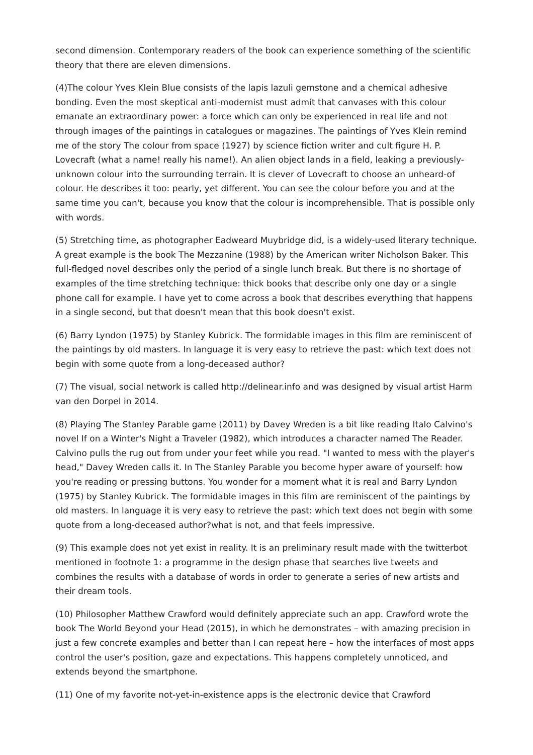second dimension. Contemporary readers of the book can experience something of the scientific theory that there are eleven dimensions.
(4)The colour Yves Klein Blue consists of the lapis lazuli gemstone and a chemical adhesive bonding. Even the most skeptical anti-modernist must admit that canvases with this colour emanate an extraordinary power: a force which can only be experienced in real life and not through images of the paintings in catalogues or magazines. The paintings of Yves Klein remind me of the story The colour from space (1927) by science fiction writer and cult figure H. P. Lovecraft (what a name! really his name!). An alien object lands in a field, leaking a previously-unknown colour into the surrounding terrain. It is clever of Lovecraft to choose an unheard-of colour. He describes it too: pearly, yet different. You can see the colour before you and at the same time you can't, because you know that the colour is incomprehensible. That is possible only with words.
(5) Stretching time, as photographer Eadweard Muybridge did, is a widely-used literary technique. A great example is the book The Mezzanine (1988) by the American writer Nicholson Baker. This full-fledged novel describes only the period of a single lunch break. But there is no shortage of examples of the time stretching technique: thick books that describe only one day or a single phone call for example. I have yet to come across a book that describes everything that happens in a single second, but that doesn't mean that this book doesn't exist.
(6) Barry Lyndon (1975) by Stanley Kubrick. The formidable images in this film are reminiscent of the paintings by old masters. In language it is very easy to retrieve the past: which text does not begin with some quote from a long-deceased author?
(7) The visual, social network is called http://delinear.info and was designed by visual artist Harm van den Dorpel in 2014.
(8) Playing The Stanley Parable game (2011) by Davey Wreden is a bit like reading Italo Calvino's novel If on a Winter's Night a Traveler (1982), which introduces a character named The Reader. Calvino pulls the rug out from under your feet while you read. "I wanted to mess with the player's head," Davey Wreden calls it. In The Stanley Parable you become hyper aware of yourself: how you're reading or pressing buttons. You wonder for a moment what it is real and Barry Lyndon (1975) by Stanley Kubrick. The formidable images in this film are reminiscent of the paintings by old masters. In language it is very easy to retrieve the past: which text does not begin with some quote from a long-deceased author?what is not, and that feels impressive.
(9) This example does not yet exist in reality. It is an preliminary result made with the twitterbot mentioned in footnote 1: a programme in the design phase that searches live tweets and combines the results with a database of words in order to generate a series of new artists and their dream tools.
(10) Philosopher Matthew Crawford would definitely appreciate such an app. Crawford wrote the book The World Beyond your Head (2015), in which he demonstrates – with amazing precision in just a few concrete examples and better than I can repeat here – how the interfaces of most apps control the user's position, gaze and expectations. This happens completely unnoticed, and extends beyond the smartphone.
(11) One of my favorite not-yet-in-existence apps is the electronic device that Crawford